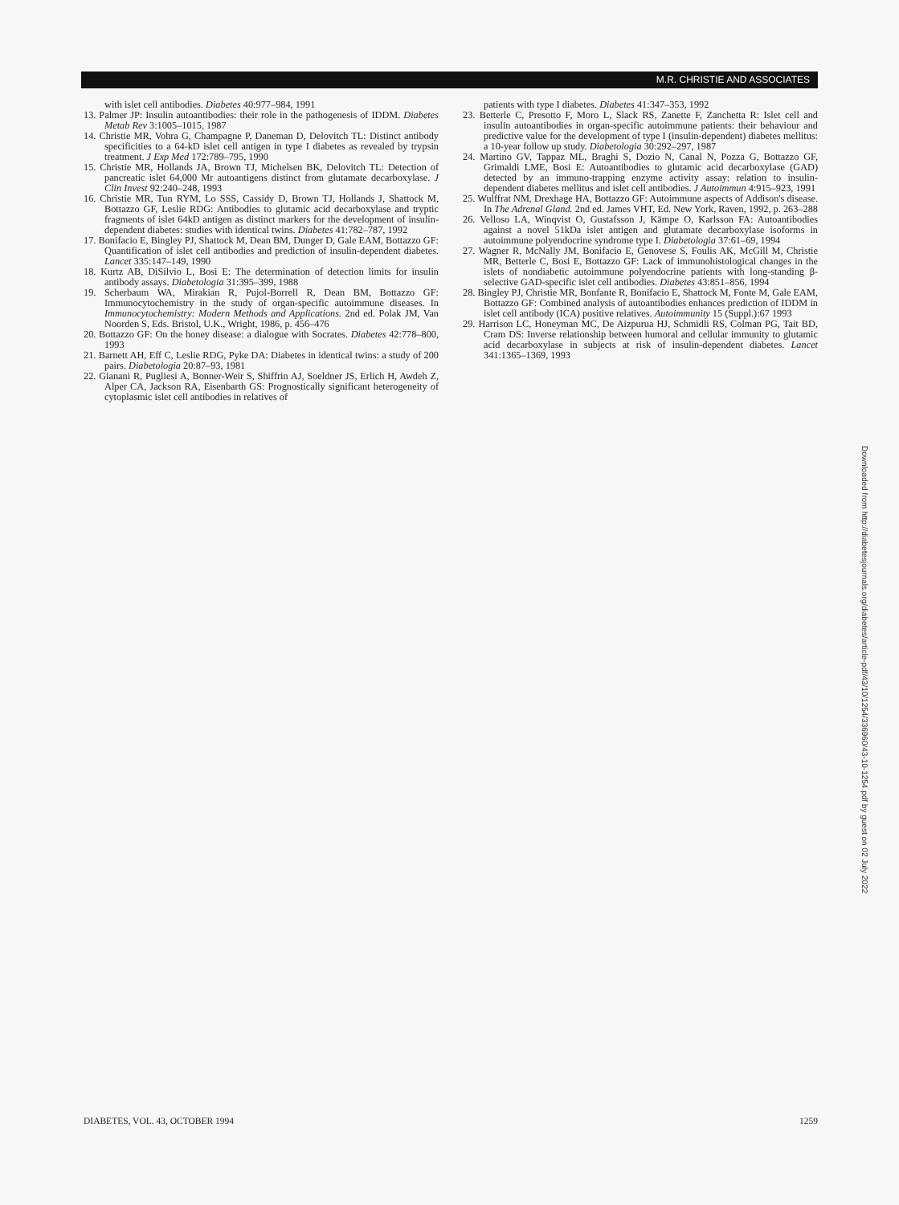M.R. CHRISTIE AND ASSOCIATES
with islet cell antibodies. Diabetes 40:977–984, 1991
13. Palmer JP: Insulin autoantibodies: their role in the pathogenesis of IDDM. Diabetes Metab Rev 3:1005–1015, 1987
14. Christie MR, Vohra G, Champagne P, Daneman D, Delovitch TL: Distinct antibody specificities to a 64-kD islet cell antigen in type I diabetes as revealed by trypsin treatment. J Exp Med 172:789–795, 1990
15. Christie MR, Hollands JA, Brown TJ, Michelsen BK, Delovitch TL: Detection of pancreatic islet 64,000 Mr autoantigens distinct from glutamate decarboxylase. J Clin Invest 92:240–248, 1993
16. Christie MR, Tun RYM, Lo SSS, Cassidy D, Brown TJ, Hollands J, Shattock M, Bottazzo GF, Leslie RDG: Antibodies to glutamic acid decarboxylase and tryptic fragments of islet 64kD antigen as distinct markers for the development of insulin-dependent diabetes: studies with identical twins. Diabetes 41:782–787, 1992
17. Bonifacio E, Bingley PJ, Shattock M, Dean BM, Dunger D, Gale EAM, Bottazzo GF: Quantification of islet cell antibodies and prediction of insulin-dependent diabetes. Lancet 335:147–149, 1990
18. Kurtz AB, DiSilvio L, Bosi E: The determination of detection limits for insulin antibody assays. Diabetologia 31:395–399, 1988
19. Scherbaum WA, Mirakian R, Pujol-Borrell R, Dean BM, Bottazzo GF: Immunocytochemistry in the study of organ-specific autoimmune diseases. In Immunocytochemistry: Modern Methods and Applications. 2nd ed. Polak JM, Van Noorden S, Eds. Bristol, U.K., Wright, 1986, p. 456–476
20. Bottazzo GF: On the honey disease: a dialogue with Socrates. Diabetes 42:778–800, 1993
21. Barnett AH, Eff C, Leslie RDG, Pyke DA: Diabetes in identical twins: a study of 200 pairs. Diabetologia 20:87–93, 1981
22. Gianani R, Pugliesi A, Bonner-Weir S, Shiffrin AJ, Soeldner JS, Erlich H, Awdeh Z, Alper CA, Jackson RA, Eisenbarth GS: Prognostically significant heterogeneity of cytoplasmic islet cell antibodies in relatives of
patients with type I diabetes. Diabetes 41:347–353, 1992
23. Betterle C, Presotto F, Moro L, Slack RS, Zanette F, Zanchetta R: Islet cell and insulin autoantibodies in organ-specific autoimmune patients: their behaviour and predictive value for the development of type I (insulin-dependent) diabetes mellitus: a 10-year follow up study. Diabetologia 30:292–297, 1987
24. Martino GV, Tappaz ML, Braghi S, Dozio N, Canal N, Pozza G, Bottazzo GF, Grimaldi LME, Bosi E: Autoantibodies to glutamic acid decarboxylase (GAD) detected by an immuno-trapping enzyme activity assay: relation to insulin-dependent diabetes mellitus and islet cell antibodies. J Autoimmun 4:915–923, 1991
25. Wulffrat NM, Drexhage HA, Bottazzo GF: Autoimmune aspects of Addison's disease. In The Adrenal Gland. 2nd ed. James VHT, Ed. New York, Raven, 1992, p. 263–288
26. Velloso LA, Winqvist O, Gustafsson J, Kämpe O, Karlsson FA: Autoantibodies against a novel 51kDa islet antigen and glutamate decarboxylase isoforms in autoimmune polyendocrine syndrome type I. Diabetologia 37:61–69, 1994
27. Wagner R, McNally JM, Bonifacio E, Genovese S, Foulis AK, McGill M, Christie MR, Betterle C, Bosi E, Bottazzo GF: Lack of immunohistological changes in the islets of nondiabetic autoimmune polyendocrine patients with long-standing β-selective GAD-specific islet cell antibodies. Diabetes 43:851–856, 1994
28. Bingley PJ, Christie MR, Bonfante R, Bonifacio E, Shattock M, Fonte M, Gale EAM, Bottazzo GF: Combined analysis of autoantibodies enhances prediction of IDDM in islet cell antibody (ICA) positive relatives. Autoimmunity 15 (Suppl.):67 1993
29. Harrison LC, Honeyman MC, De Aizpurua HJ, Schmidli RS, Colman PG, Tait BD, Cram DS: Inverse relationship between humoral and cellular immunity to glutamic acid decarboxylase in subjects at risk of insulin-dependent diabetes. Lancet 341:1365–1369, 1993
DIABETES, VOL. 43, OCTOBER 1994 1259
Downloaded from http://diabetesjournals.org/diabetes/article-pdf/43/10/1254/336960/43-10-1254.pdf by guest on 02 July 2022